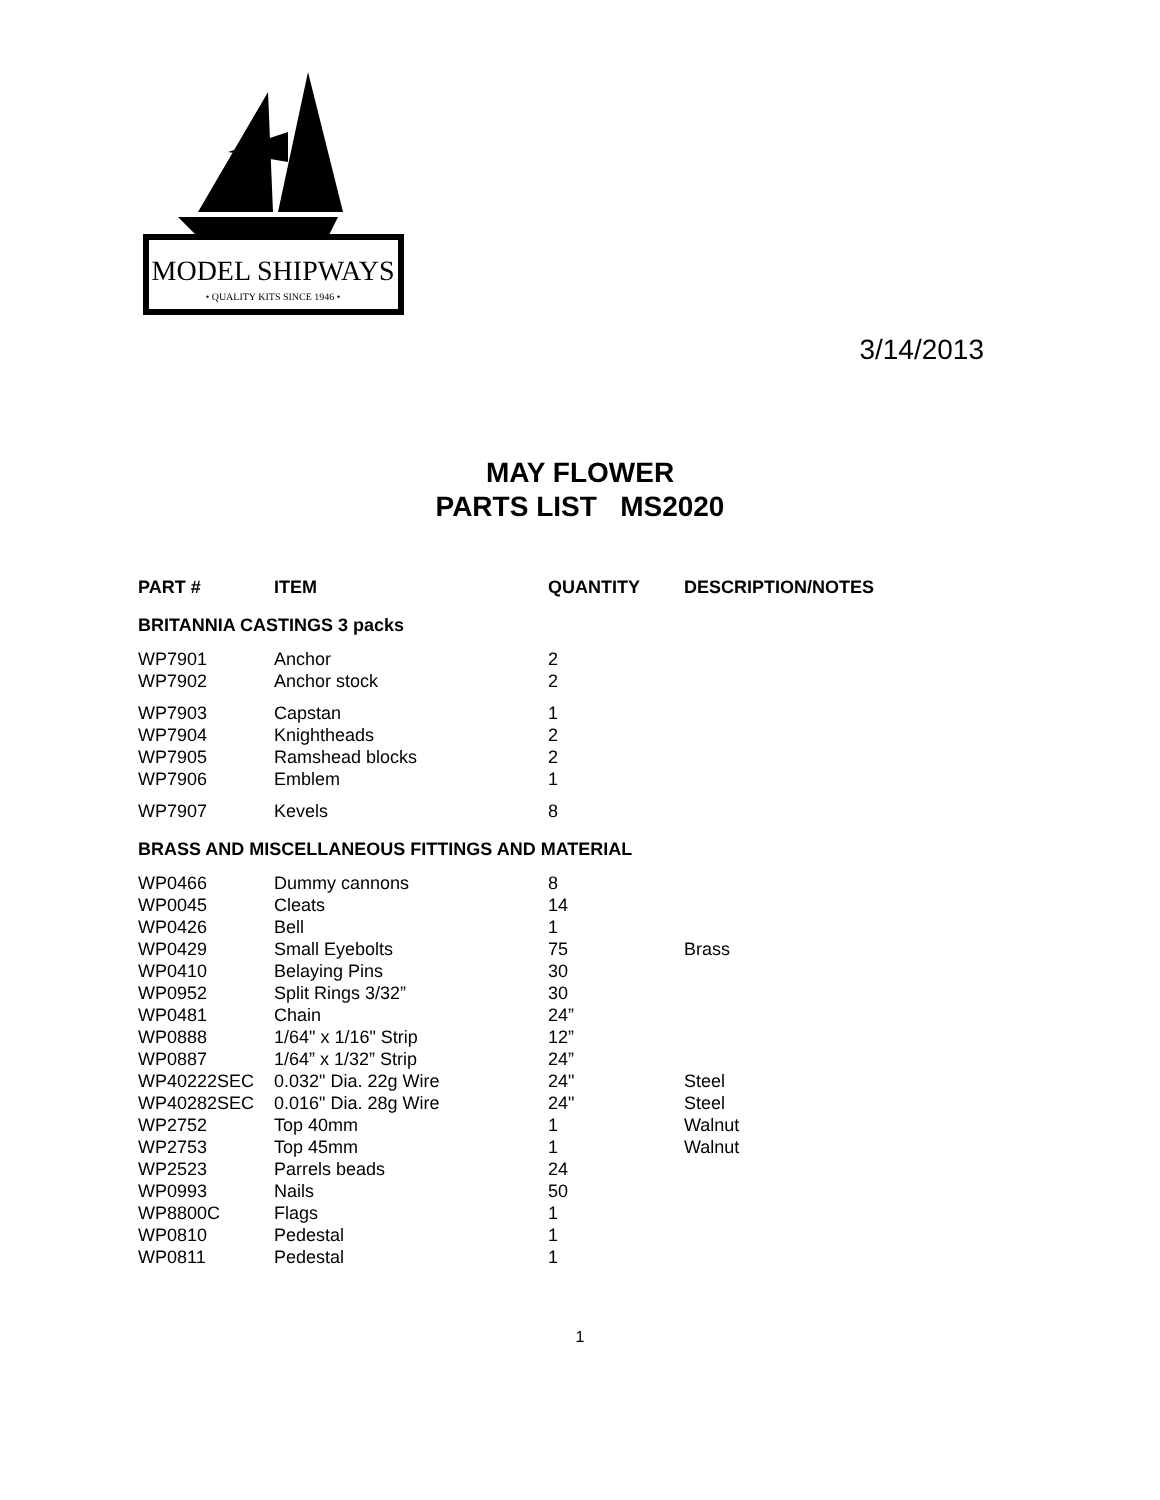MODEL SHIPWAYS
• QUALITY KITS SINCE 1946 •
3/14/2013
MAY FLOWER
PARTS LIST MS2020
| PART # | ITEM | QUANTITY | DESCRIPTION/NOTES |
| --- | --- | --- | --- |
| BRITANNIA CASTINGS 3 packs | | | |
| WP7901 | Anchor | 2 | |
| WP7902 | Anchor stock | 2 | |
| WP7903 | Capstan | 1 | |
| WP7904 | Knightheads | 2 | |
| WP7905 | Ramshead blocks | 2 | |
| WP7906 | Emblem | 1 | |
| WP7907 | Kevels | 8 | |
| BRASS AND MISCELLANEOUS FITTINGS AND MATERIAL | | | |
| WP0466 | Dummy cannons | 8 | |
| WP0045 | Cleats | 14 | |
| WP0426 | Bell | 1 | |
| WP0429 | Small Eyebolts | 75 | Brass |
| WP0410 | Belaying Pins | 30 | |
| WP0952 | Split Rings 3/32” | 30 | |
| WP0481 | Chain | 24” | |
| WP0888 | 1/64" x 1/16" Strip | 12” | |
| WP0887 | 1/64” x 1/32” Strip | 24” | |
| WP40222SEC | 0.032" Dia. 22g Wire | 24" | Steel |
| WP40282SEC | 0.016" Dia. 28g Wire | 24" | Steel |
| WP2752 | Top 40mm | 1 | Walnut |
| WP2753 | Top 45mm | 1 | Walnut |
| WP2523 | Parrels beads | 24 | |
| WP0993 | Nails | 50 | |
| WP8800C | Flags | 1 | |
| WP0810 | Pedestal | 1 | |
| WP0811 | Pedestal | 1 | |
1